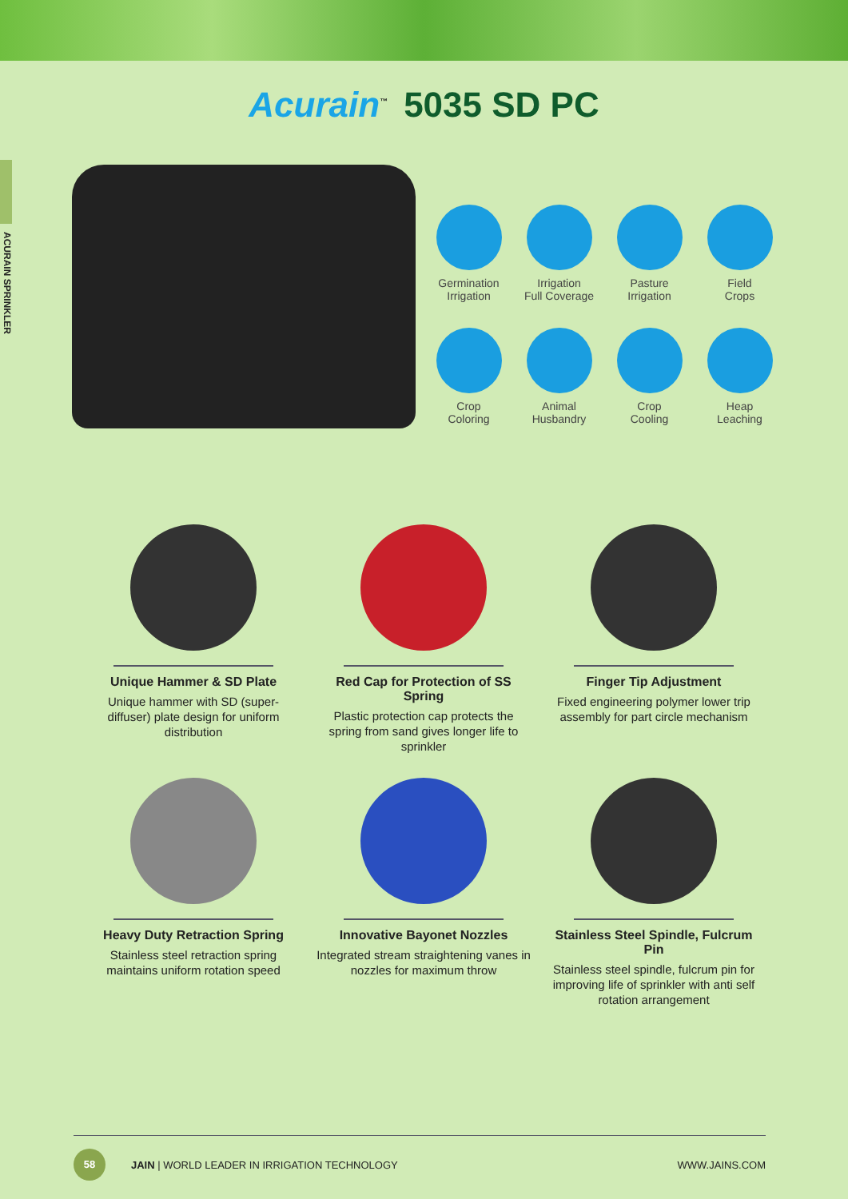ACURAIN SPRINKLER
Acurain<sup>™</sup> 5035 SD PC
Germination
Irrigation
Irrigation
Full Coverage
Pasture
Irrigation
Field
Crops
Crop
Coloring
Animal
Husbandry
Crop
Cooling
Heap
Leaching
Unique Hammer & SD Plate
Unique hammer with SD (super-diffuser) plate design for uniform distribution
Red Cap for Protection of SS Spring
Plastic protection cap protects the spring from sand gives longer life to sprinkler
Finger Tip Adjustment
Fixed engineering polymer lower trip assembly for part circle mechanism
Heavy Duty Retraction Spring
Stainless steel retraction spring maintains uniform rotation speed
Innovative Bayonet Nozzles
Integrated stream straightening vanes in nozzles for maximum throw
Stainless Steel Spindle, Fulcrum Pin
Stainless steel spindle, fulcrum pin for improving life of sprinkler with anti self rotation arrangement
58
JAIN | WORLD LEADER IN IRRIGATION TECHNOLOGY WWW.JAINS.COM